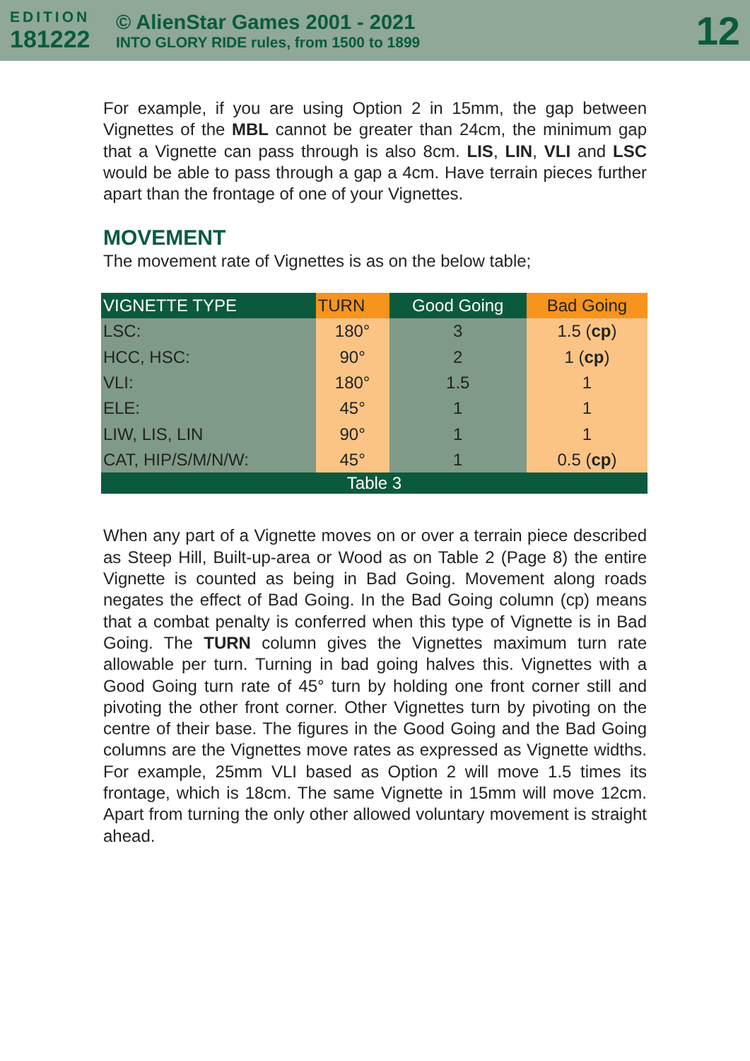EDITION
181222
© AlienStar Games 2001 - 2021
INTO GLORY RIDE rules, from 1500 to 1899
12
For example, if you are using Option 2 in 15mm, the gap between Vignettes of the MBL cannot be greater than 24cm, the minimum gap that a Vignette can pass through is also 8cm. LIS, LIN, VLI and LSC would be able to pass through a gap a 4cm. Have terrain pieces further apart than the frontage of one of your Vignettes.
MOVEMENT
The movement rate of Vignettes is as on the below table;
| VIGNETTE TYPE | TURN | Good Going | Bad Going |
| --- | --- | --- | --- |
| LSC: | 180° | 3 | 1.5 ( cp ) |
| HCC, HSC: | 90° | 2 | 1 ( cp ) |
| VLI: | 180° | 1.5 | 1 |
| ELE: | 45° | 1 | 1 |
| LIW, LIS, LIN | 90° | 1 | 1 |
| CAT, HIP/S/M/N/W: | 45° | 1 | 0.5 ( cp ) |
| Table 3 | | | |
When any part of a Vignette moves on or over a terrain piece described as Steep Hill, Built-up-area or Wood as on Table 2 (Page 8) the entire Vignette is counted as being in Bad Going. Movement along roads negates the effect of Bad Going. In the Bad Going column (cp) means that a combat penalty is conferred when this type of Vignette is in Bad Going. The TURN column gives the Vignettes maximum turn rate allowable per turn. Turning in bad going halves this. Vignettes with a Good Going turn rate of 45° turn by holding one front corner still and pivoting the other front corner. Other Vignettes turn by pivoting on the centre of their base. The figures in the Good Going and the Bad Going columns are the Vignettes move rates as expressed as Vignette widths. For example, 25mm VLI based as Option 2 will move 1.5 times its frontage, which is 18cm. The same Vignette in 15mm will move 12cm. Apart from turning the only other allowed voluntary movement is straight ahead.